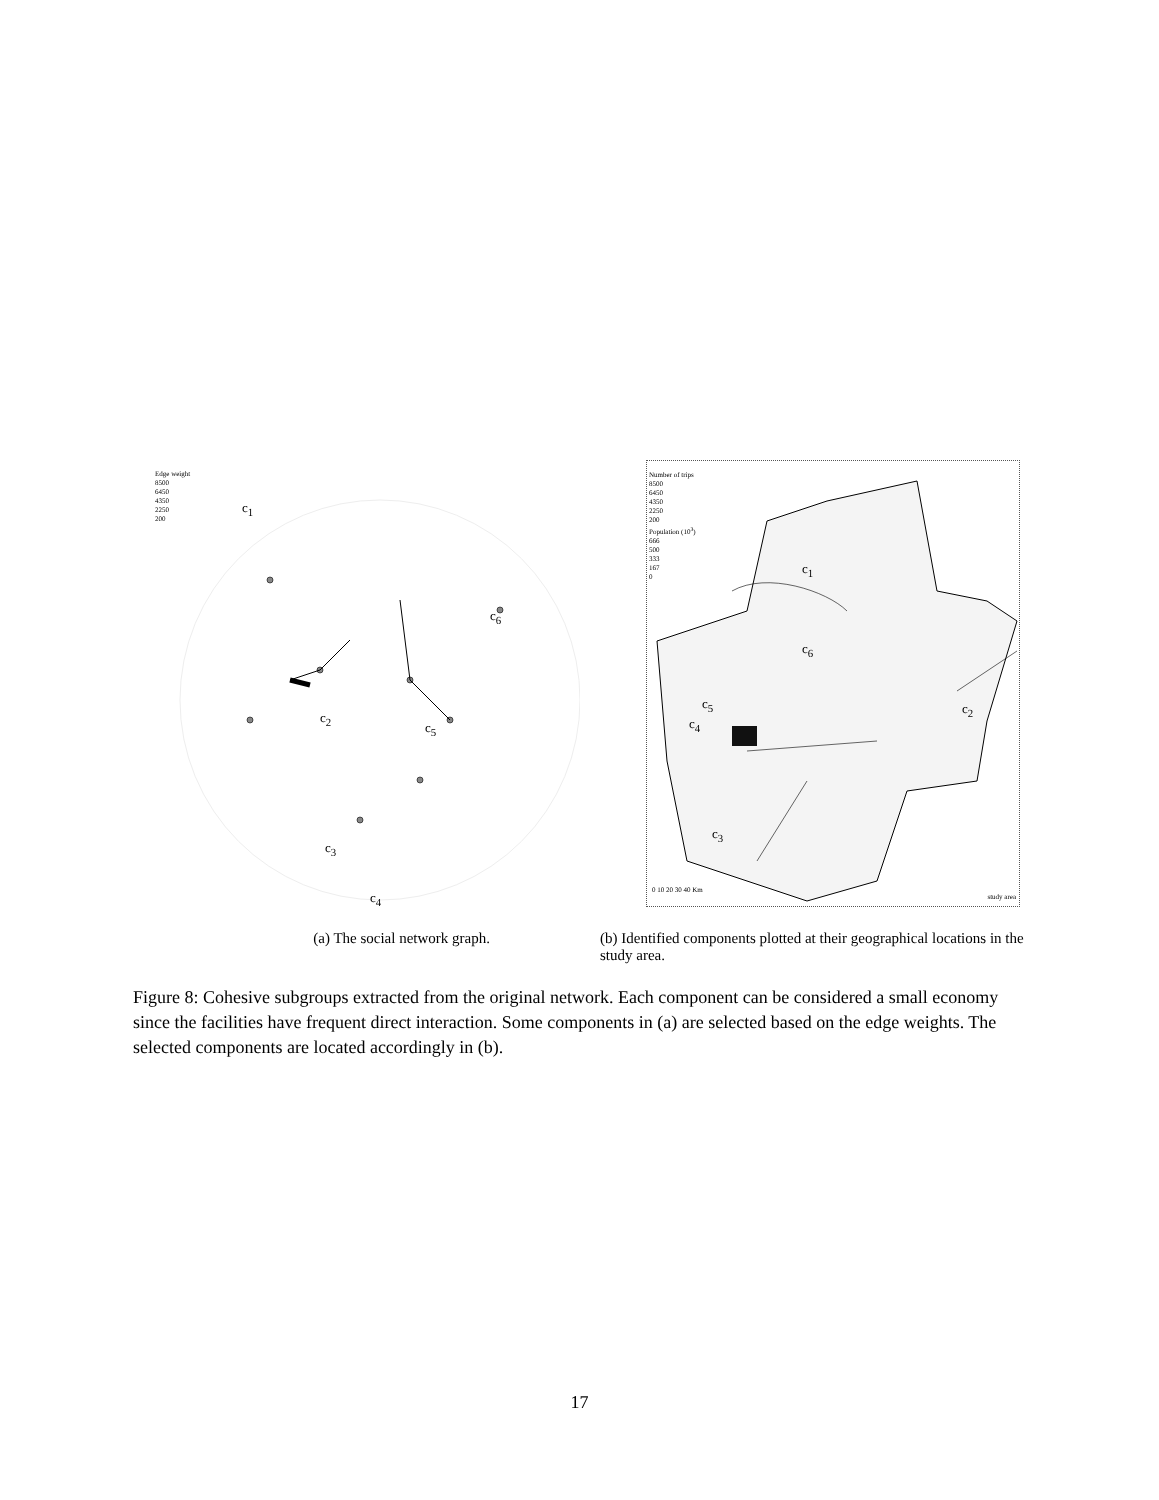Edge weight
8500
6450
4350
2250
200
c<sub>1</sub>
c<sub>2</sub>
c<sub>3</sub>
c<sub>4</sub>
c<sub>5</sub>
c<sub>6</sub>
Number of trips
8500
6450
4350
2250
200
Population (10<sup>3</sup>)
666
500
333
167
0
c<sub>1</sub>
c<sub>2</sub>
c<sub>3</sub>
c<sub>4</sub>
c<sub>5</sub>
c<sub>6</sub>
0 10 20 30 40 Km
study area
(a) The social network graph. (b) Identified components plotted at their geographical locations in the study area.
Figure 8: Cohesive subgroups extracted from the original network. Each component can be considered a small economy since the facilities have frequent direct interaction. Some components in (a) are selected based on the edge weights. The selected components are located accordingly in (b).
17